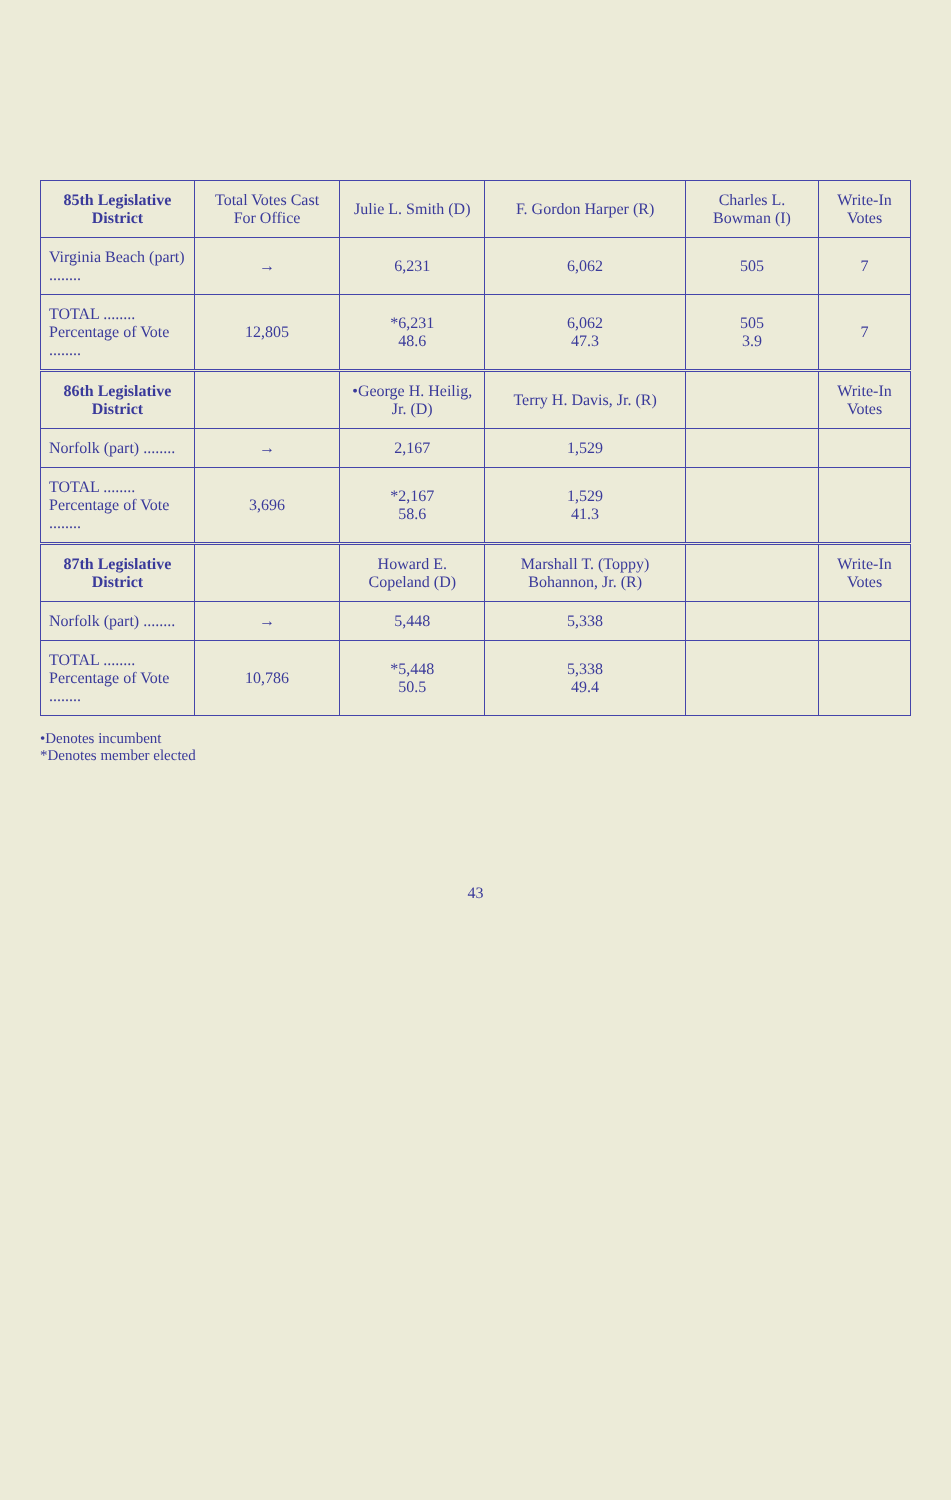| 85th Legislative District | Total Votes Cast For Office | Julie L. Smith (D) | F. Gordon Harper (R) | Charles L. Bowman (I) | Write-In Votes |
| --- | --- | --- | --- | --- | --- |
| Virginia Beach (part) ........ | → | 6,231 | 6,062 | 505 | 7 |
| TOTAL ........ Percentage of Vote ........ | 12,805 | *6,231 48.6 | 6,062 47.3 | 505 3.9 | 7 |
| 86th Legislative District | | •George H. Heilig, Jr. (D) | Terry H. Davis, Jr. (R) | | Write-In Votes |
| Norfolk (part) ........ | → | 2,167 | 1,529 | | |
| TOTAL ........ Percentage of Vote ........ | 3,696 | *2,167 58.6 | 1,529 41.3 | | |
| 87th Legislative District | | Howard E. Copeland (D) | Marshall T. (Toppy) Bohannon, Jr. (R) | | Write-In Votes |
| Norfolk (part) ........ | → | 5,448 | 5,338 | | |
| TOTAL ........ Percentage of Vote ........ | 10,786 | *5,448 50.5 | 5,338 49.4 | | |
•Denotes incumbent
*Denotes member elected
43